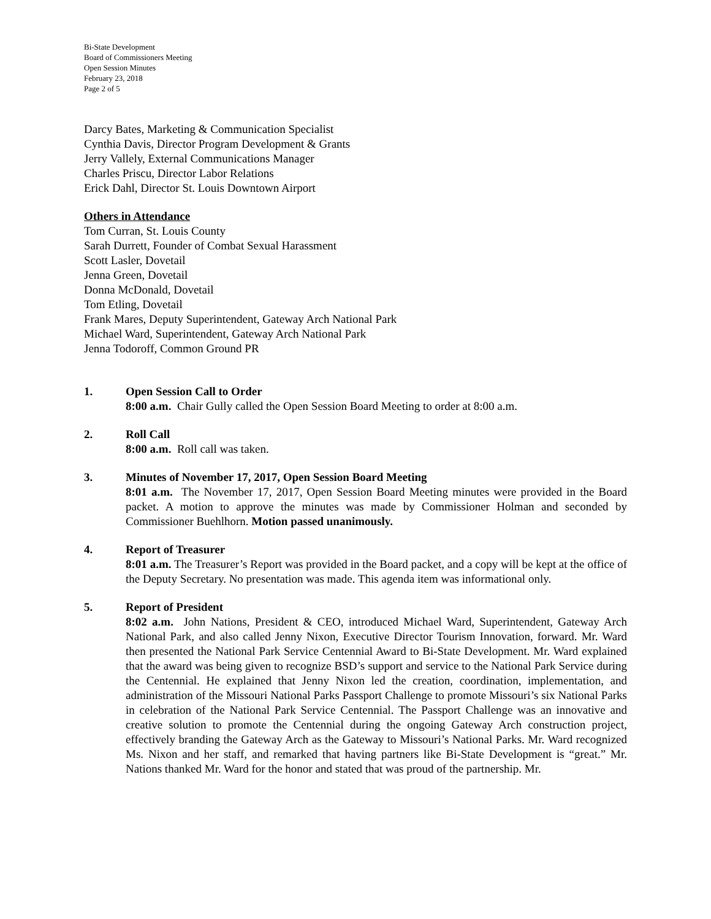Bi-State Development
Board of Commissioners Meeting
Open Session Minutes
February 23, 2018
Page 2 of 5
Darcy Bates, Marketing & Communication Specialist
Cynthia Davis, Director Program Development & Grants
Jerry Vallely, External Communications Manager
Charles Priscu, Director Labor Relations
Erick Dahl, Director St. Louis Downtown Airport
Others in Attendance
Tom Curran, St. Louis County
Sarah Durrett, Founder of Combat Sexual Harassment
Scott Lasler, Dovetail
Jenna Green, Dovetail
Donna McDonald, Dovetail
Tom Etling, Dovetail
Frank Mares, Deputy Superintendent, Gateway Arch National Park
Michael Ward, Superintendent, Gateway Arch National Park
Jenna Todoroff, Common Ground PR
1. Open Session Call to Order
8:00 a.m. Chair Gully called the Open Session Board Meeting to order at 8:00 a.m.
2. Roll Call
8:00 a.m. Roll call was taken.
3. Minutes of November 17, 2017, Open Session Board Meeting
8:01 a.m. The November 17, 2017, Open Session Board Meeting minutes were provided in the Board packet. A motion to approve the minutes was made by Commissioner Holman and seconded by Commissioner Buehlhorn. Motion passed unanimously.
4. Report of Treasurer
8:01 a.m. The Treasurer’s Report was provided in the Board packet, and a copy will be kept at the office of the Deputy Secretary. No presentation was made. This agenda item was informational only.
5. Report of President
8:02 a.m. John Nations, President & CEO, introduced Michael Ward, Superintendent, Gateway Arch National Park, and also called Jenny Nixon, Executive Director Tourism Innovation, forward. Mr. Ward then presented the National Park Service Centennial Award to Bi-State Development. Mr. Ward explained that the award was being given to recognize BSD’s support and service to the National Park Service during the Centennial. He explained that Jenny Nixon led the creation, coordination, implementation, and administration of the Missouri National Parks Passport Challenge to promote Missouri’s six National Parks in celebration of the National Park Service Centennial. The Passport Challenge was an innovative and creative solution to promote the Centennial during the ongoing Gateway Arch construction project, effectively branding the Gateway Arch as the Gateway to Missouri’s National Parks. Mr. Ward recognized Ms. Nixon and her staff, and remarked that having partners like Bi-State Development is “great.” Mr. Nations thanked Mr. Ward for the honor and stated that was proud of the partnership. Mr.